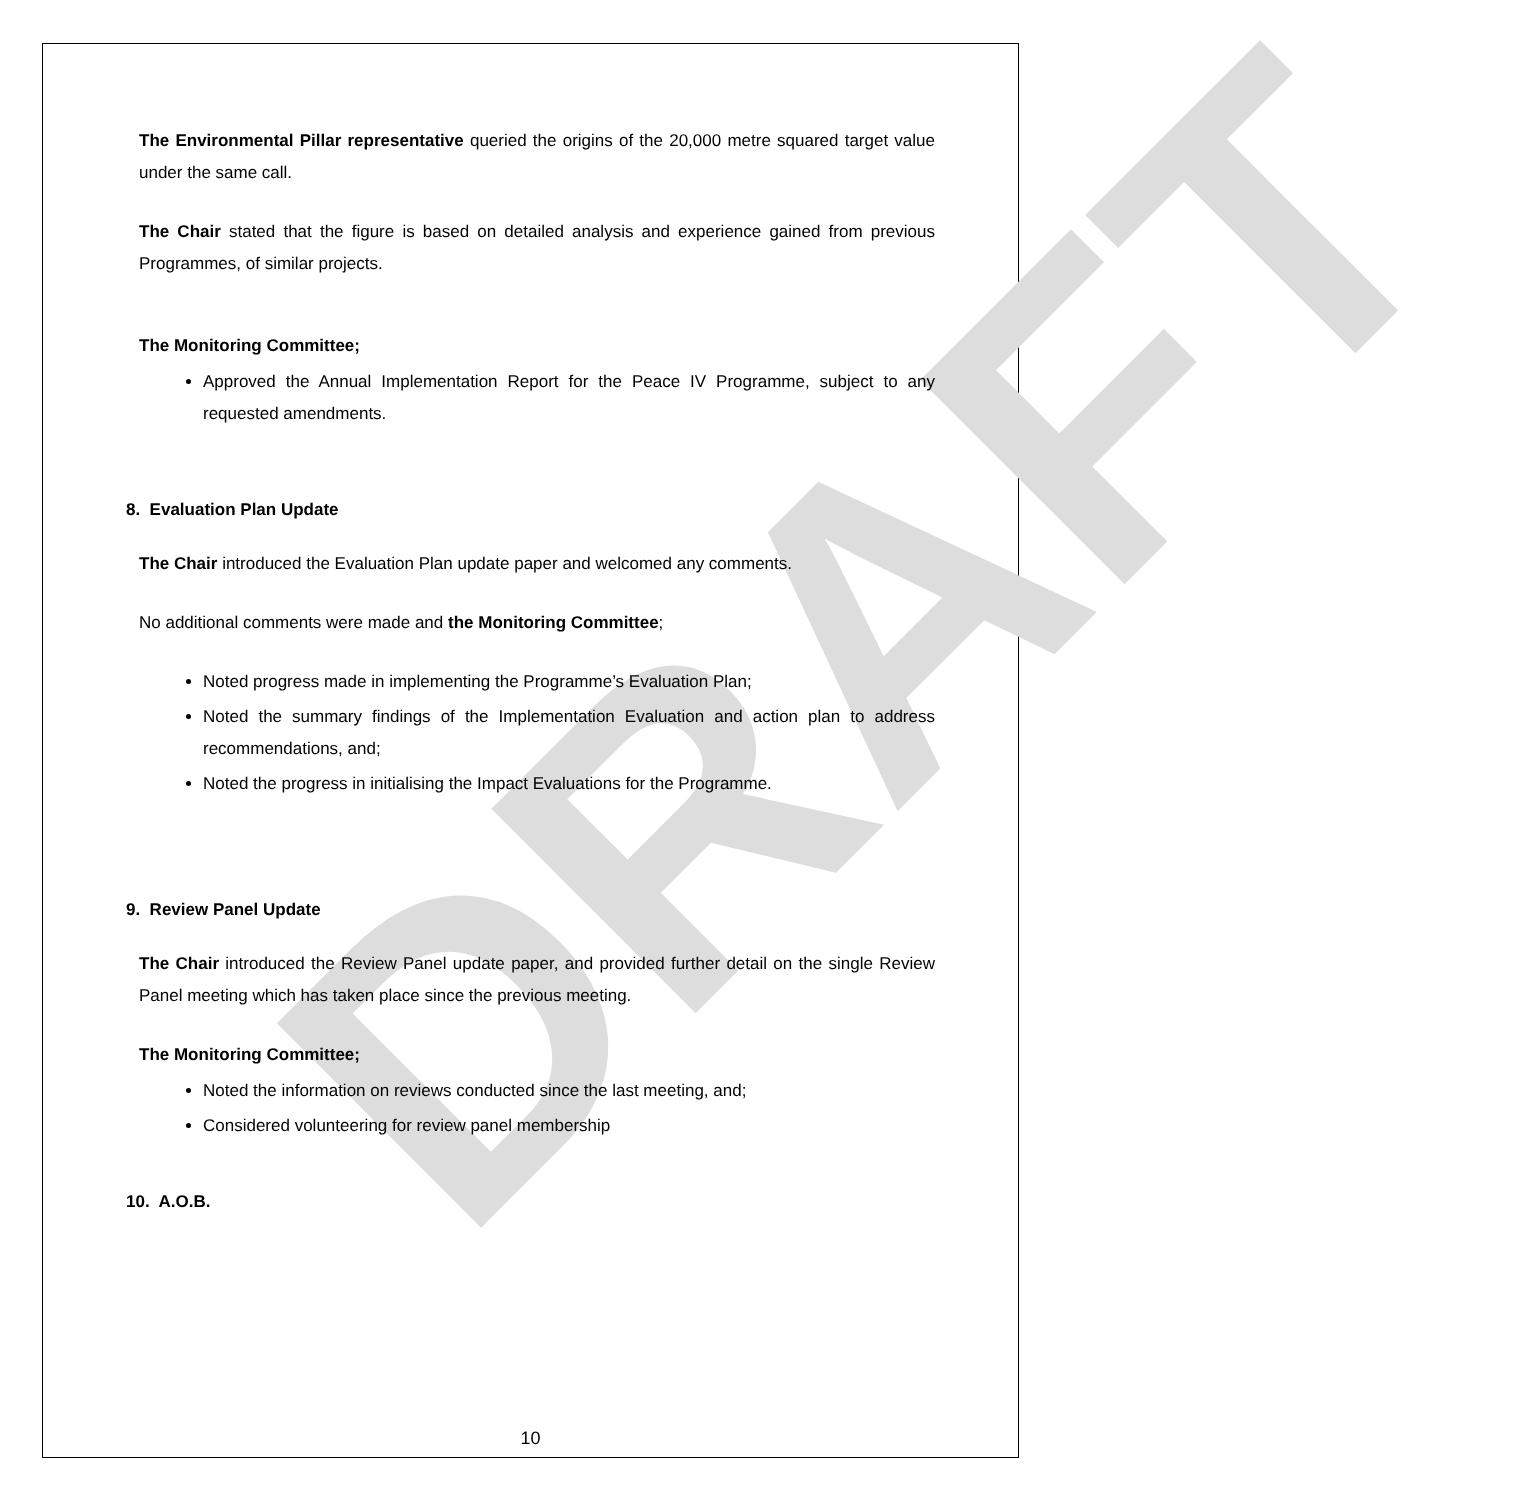DRAFT
The Environmental Pillar representative queried the origins of the 20,000 metre squared target value under the same call.
The Chair stated that the figure is based on detailed analysis and experience gained from previous Programmes, of similar projects.
The Monitoring Committee;
Approved the Annual Implementation Report for the Peace IV Programme, subject to any requested amendments.
8. Evaluation Plan Update
The Chair introduced the Evaluation Plan update paper and welcomed any comments.
No additional comments were made and the Monitoring Committee;
Noted progress made in implementing the Programme’s Evaluation Plan;
Noted the summary findings of the Implementation Evaluation and action plan to address recommendations, and;
Noted the progress in initialising the Impact Evaluations for the Programme.
9. Review Panel Update
The Chair introduced the Review Panel update paper, and provided further detail on the single Review Panel meeting which has taken place since the previous meeting.
The Monitoring Committee;
Noted the information on reviews conducted since the last meeting, and;
Considered volunteering for review panel membership
10. A.O.B.
10